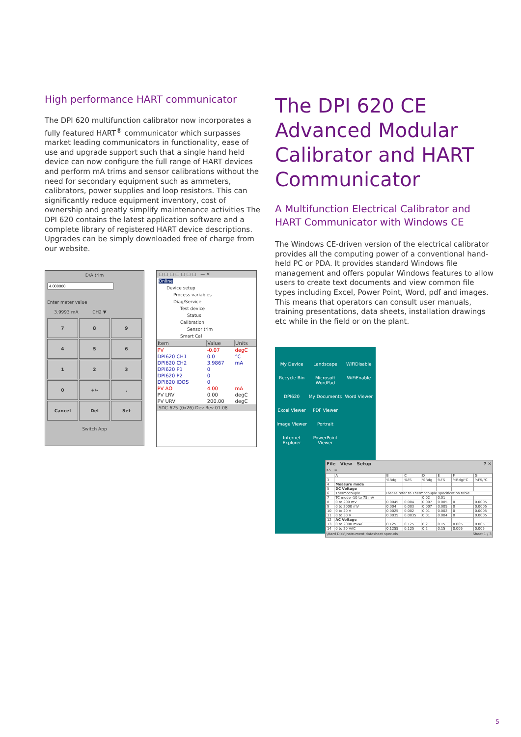High performance HART communicator
The DPI 620 multifunction calibrator now incorporates a fully featured HART<sup>®</sup> communicator which surpasses market leading communicators in functionality, ease of use and upgrade support such that a single hand held device can now configure the full range of HART devices and perform mA trims and sensor calibrations without the need for secondary equipment such as ammeters, calibrators, power supplies and loop resistors. This can significantly reduce equipment inventory, cost of ownership and greatly simplify maintenance activities The DPI 620 contains the latest application software and a complete library of registered HART device descriptions. Upgrades can be simply downloaded free of charge from our website.
D/A trim
Enter meter value
3.9993 mA CH2 ▼
7
8
9
4
5
6
1
2
3
0
+/-
.
Cancel
Del
Set
Switch App
▢ ▢ ▢ ▢ ▢ ▢ ▢ — ✕
Online
Device setup
Process variables
Diag/Service
Test device
Status
Calibration
Sensor trim
Smart Cal
| Item | Value | Units |
| --- | --- | --- |
| PV | -0.07 | degC |
| DPI620 CH1 | 0.0 | °C |
| DPI620 CH2 | 3.9867 | mA |
| DPI620 P1 | 0 | |
| DPI620 P2 | 0 | |
| DPI620 IDOS | 0 | |
| PV AO | 4.00 | mA |
| PV LRV | 0.00 | degC |
| PV URV | 200.00 | degC |
SDC-625 (0x26) Dev Rev 01.08
The DPI 620 CE Advanced Modular Calibrator and HART Communicator
A Multifunction Electrical Calibrator and HART Communicator with Windows CE
The Windows CE-driven version of the electrical calibrator provides all the computing power of a conventional hand-held PC or PDA. It provides standard Windows file management and offers popular Windows features to allow users to create text documents and view common file types including Excel, Power Point, Word, pdf and images. This means that operators can consult user manuals, training presentations, data sheets, installation drawings etc while in the field or on the plant.
My Device Landscape WiFiDisable Recycle Bin Microsoft WordPad WiFiEnable DPI620 My Documents Word Viewer Excel Viewer PDF Viewer Image Viewer Portrait Internet Explorer PowerPoint Viewer
File View Setup ? ✕
K5 =
| | A | B | C | D | E | F | G |
| 3 | | %Rdg | %FS | %Rdg | %FS | %Rdg/°C | %FS/°C |
| 4 | Measure mode | | | | | | |
| 5 | DC Voltage | | | | | | |
| 6 | Thermocouple | Please refer to Thermocouple specification table | | | | | |
| 7 | TC mode -10 to 75 mV | | | 0.02 | 0.01 | | |
| 8 | 0 to 200 mV | 0.0045 | 0.004 | 0.007 | 0.005 | 0 | 0.0005 |
| 9 | 0 to 2000 mV | 0.004 | 0.003 | 0.007 | 0.005 | 0 | 0.0005 |
| 10 | 0 to 20 V | 0.0025 | 0.002 | 0.01 | 0.002 | 0 | 0.0005 |
| 11 | 0 to 30 V | 0.0035 | 0.0035 | 0.01 | 0.004 | 0 | 0.0005 |
| 12 | AC Voltage | | | | | | |
| 13 | 0 to 2000 mVAC | 0.125 | 0.125 | 0.2 | 0.15 | 0.005 | 0.005 |
| 14 | 0 to 20 VAC | 0.1255 | 0.125 | 0.2 | 0.15 | 0.005 | 0.005 |
\Hard Disk\Instrument datasheet spec.xls Sheet 1 / 3
5